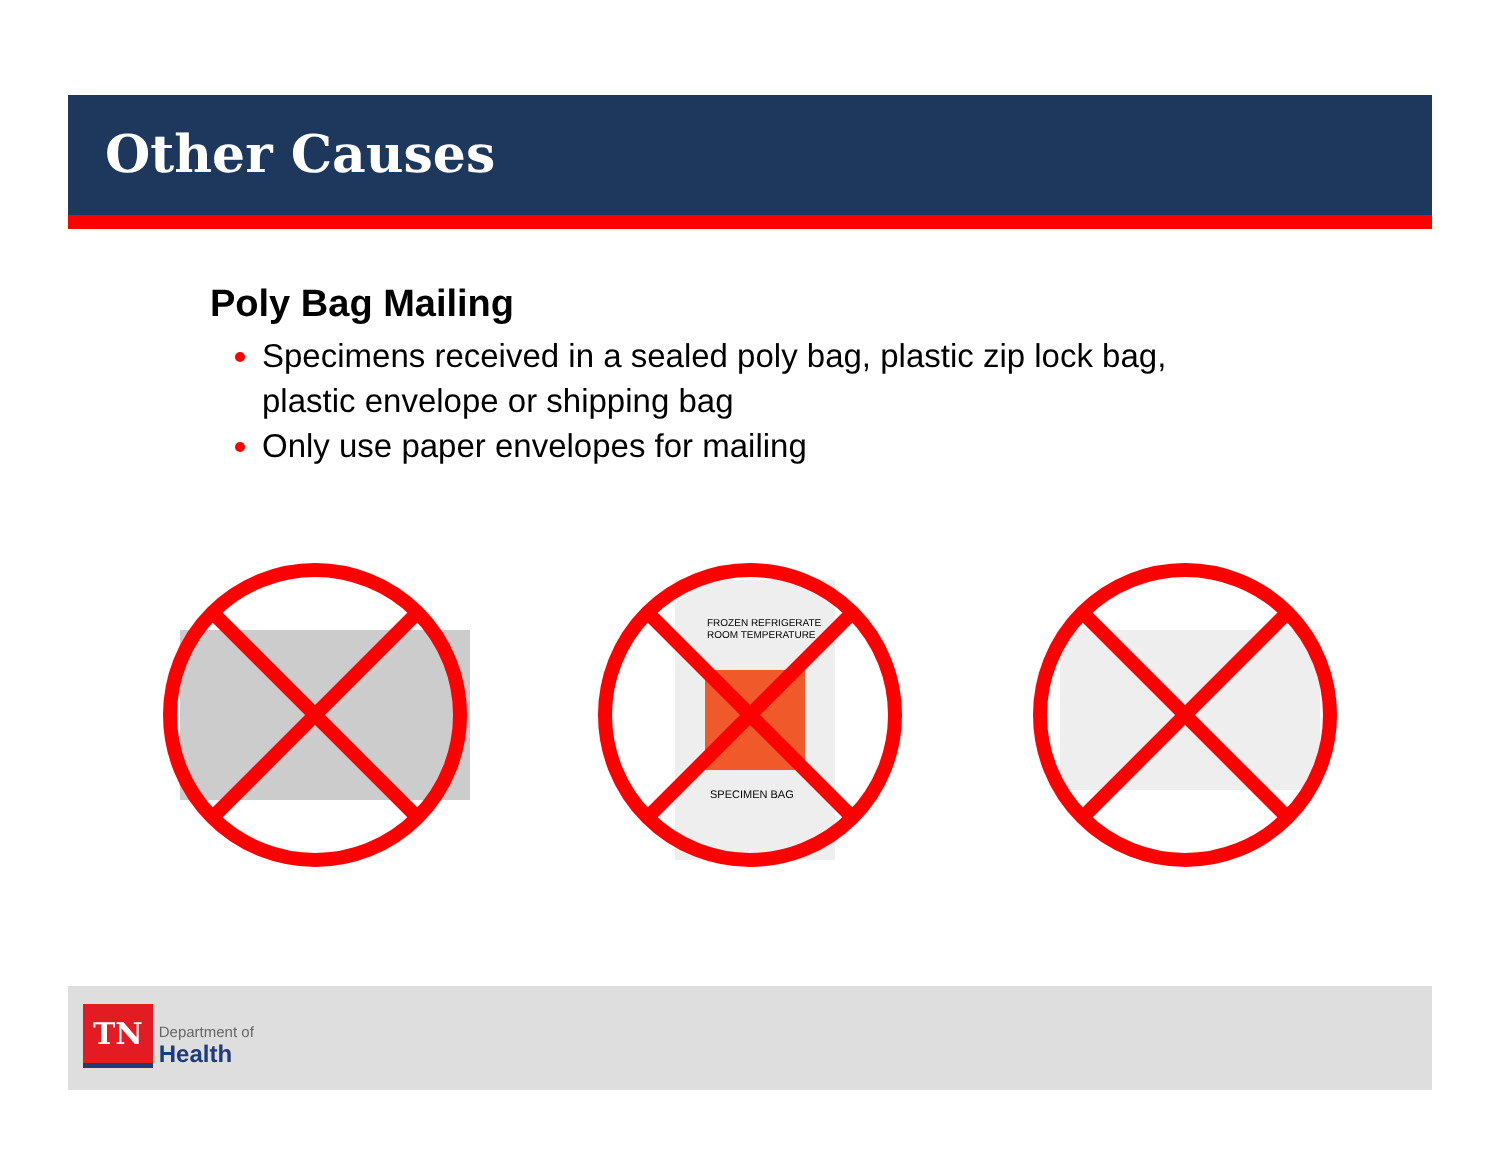Other Causes
Poly Bag Mailing
Specimens received in a sealed poly bag, plastic zip lock bag, plastic envelope or shipping bag
Only use paper envelopes for mailing
FROZEN REFRIGERATE
ROOM TEMPERATURE
SPECIMEN BAG
TN
Department of
Health